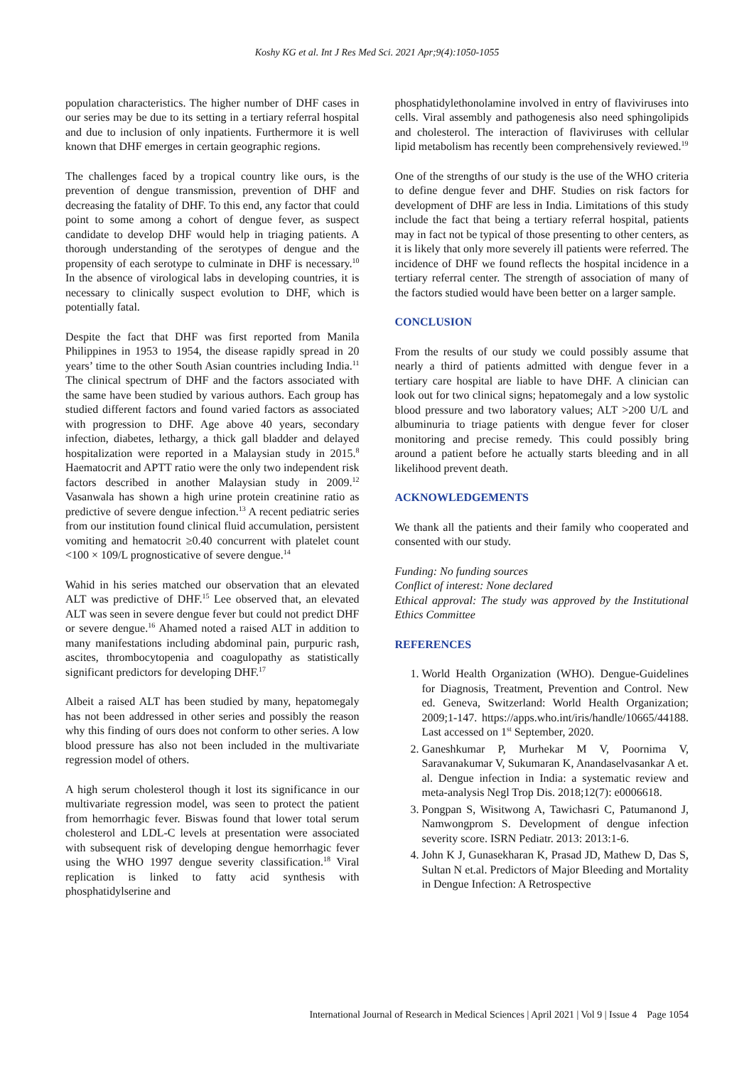Koshy KG et al. Int J Res Med Sci. 2021 Apr;9(4):1050-1055
population characteristics. The higher number of DHF cases in our series may be due to its setting in a tertiary referral hospital and due to inclusion of only inpatients. Furthermore it is well known that DHF emerges in certain geographic regions.
The challenges faced by a tropical country like ours, is the prevention of dengue transmission, prevention of DHF and decreasing the fatality of DHF. To this end, any factor that could point to some among a cohort of dengue fever, as suspect candidate to develop DHF would help in triaging patients. A thorough understanding of the serotypes of dengue and the propensity of each serotype to culminate in DHF is necessary.<sup>10</sup> In the absence of virological labs in developing countries, it is necessary to clinically suspect evolution to DHF, which is potentially fatal.
Despite the fact that DHF was first reported from Manila Philippines in 1953 to 1954, the disease rapidly spread in 20 years’ time to the other South Asian countries including India.<sup>11</sup> The clinical spectrum of DHF and the factors associated with the same have been studied by various authors. Each group has studied different factors and found varied factors as associated with progression to DHF. Age above 40 years, secondary infection, diabetes, lethargy, a thick gall bladder and delayed hospitalization were reported in a Malaysian study in 2015.<sup>8</sup> Haematocrit and APTT ratio were the only two independent risk factors described in another Malaysian study in 2009.<sup>12</sup> Vasanwala has shown a high urine protein creatinine ratio as predictive of severe dengue infection.<sup>13</sup> A recent pediatric series from our institution found clinical fluid accumulation, persistent vomiting and hematocrit ≥0.40 concurrent with platelet count <100 × 109/L prognosticative of severe dengue.<sup>14</sup>
Wahid in his series matched our observation that an elevated ALT was predictive of DHF.<sup>15</sup> Lee observed that, an elevated ALT was seen in severe dengue fever but could not predict DHF or severe dengue.<sup>16</sup> Ahamed noted a raised ALT in addition to many manifestations including abdominal pain, purpuric rash, ascites, thrombocytopenia and coagulopathy as statistically significant predictors for developing DHF.<sup>17</sup>
Albeit a raised ALT has been studied by many, hepatomegaly has not been addressed in other series and possibly the reason why this finding of ours does not conform to other series. A low blood pressure has also not been included in the multivariate regression model of others.
A high serum cholesterol though it lost its significance in our multivariate regression model, was seen to protect the patient from hemorrhagic fever. Biswas found that lower total serum cholesterol and LDL-C levels at presentation were associated with subsequent risk of developing dengue hemorrhagic fever using the WHO 1997 dengue severity classification.<sup>18</sup> Viral replication is linked to fatty acid synthesis with phosphatidylserine and
phosphatidylethonolamine involved in entry of flaviviruses into cells. Viral assembly and pathogenesis also need sphingolipids and cholesterol. The interaction of flaviviruses with cellular lipid metabolism has recently been comprehensively reviewed.<sup>19</sup>
One of the strengths of our study is the use of the WHO criteria to define dengue fever and DHF. Studies on risk factors for development of DHF are less in India. Limitations of this study include the fact that being a tertiary referral hospital, patients may in fact not be typical of those presenting to other centers, as it is likely that only more severely ill patients were referred. The incidence of DHF we found reflects the hospital incidence in a tertiary referral center. The strength of association of many of the factors studied would have been better on a larger sample.
CONCLUSION
From the results of our study we could possibly assume that nearly a third of patients admitted with dengue fever in a tertiary care hospital are liable to have DHF. A clinician can look out for two clinical signs; hepatomegaly and a low systolic blood pressure and two laboratory values; ALT >200 U/L and albuminuria to triage patients with dengue fever for closer monitoring and precise remedy. This could possibly bring around a patient before he actually starts bleeding and in all likelihood prevent death.
ACKNOWLEDGEMENTS
We thank all the patients and their family who cooperated and consented with our study.
Funding: No funding sources
Conflict of interest: None declared
Ethical approval: The study was approved by the Institutional Ethics Committee
REFERENCES
1. World Health Organization (WHO). Dengue-Guidelines for Diagnosis, Treatment, Prevention and Control. New ed. Geneva, Switzerland: World Health Organization; 2009;1-147. https://apps.who.int/iris/handle/10665/44188. Last accessed on 1<sup>st</sup> September, 2020.
2. Ganeshkumar P, Murhekar M V, Poornima V, Saravanakumar V, Sukumaran K, Anandaselvasankar A et. al. Dengue infection in India: a systematic review and meta-analysis Negl Trop Dis. 2018;12(7): e0006618.
3. Pongpan S, Wisitwong A, Tawichasri C, Patumanond J, Namwongprom S. Development of dengue infection severity score. ISRN Pediatr. 2013: 2013:1-6.
4. John K J, Gunasekharan K, Prasad JD, Mathew D, Das S, Sultan N et.al. Predictors of Major Bleeding and Mortality in Dengue Infection: A Retrospective
International Journal of Research in Medical Sciences | April 2021 | Vol 9 | Issue 4 Page 1054